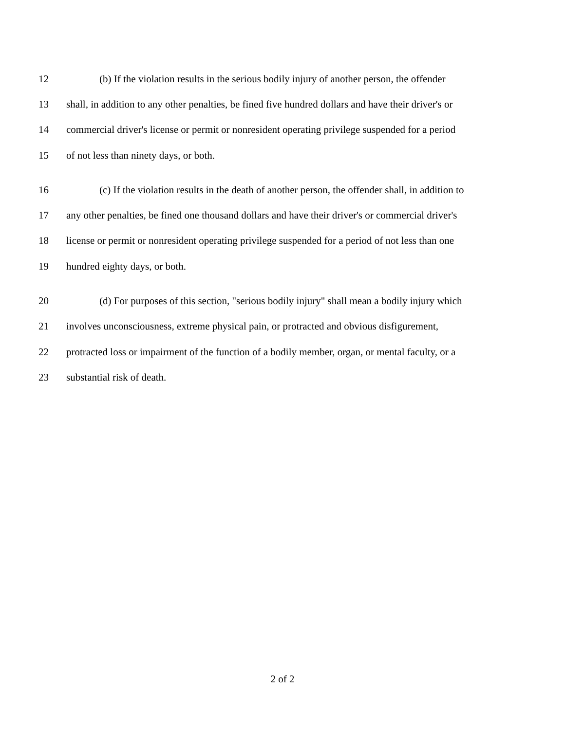12 (b) If the violation results in the serious bodily injury of another person, the offender
13 shall, in addition to any other penalties, be fined five hundred dollars and have their driver's or
14 commercial driver's license or permit or nonresident operating privilege suspended for a period
15 of not less than ninety days, or both.
16 (c) If the violation results in the death of another person, the offender shall, in addition to
17 any other penalties, be fined one thousand dollars and have their driver's or commercial driver's
18 license or permit or nonresident operating privilege suspended for a period of not less than one
19 hundred eighty days, or both.
20 (d) For purposes of this section, "serious bodily injury" shall mean a bodily injury which
21 involves unconsciousness, extreme physical pain, or protracted and obvious disfigurement,
22 protracted loss or impairment of the function of a bodily member, organ, or mental faculty, or a
23 substantial risk of death.
2 of 2